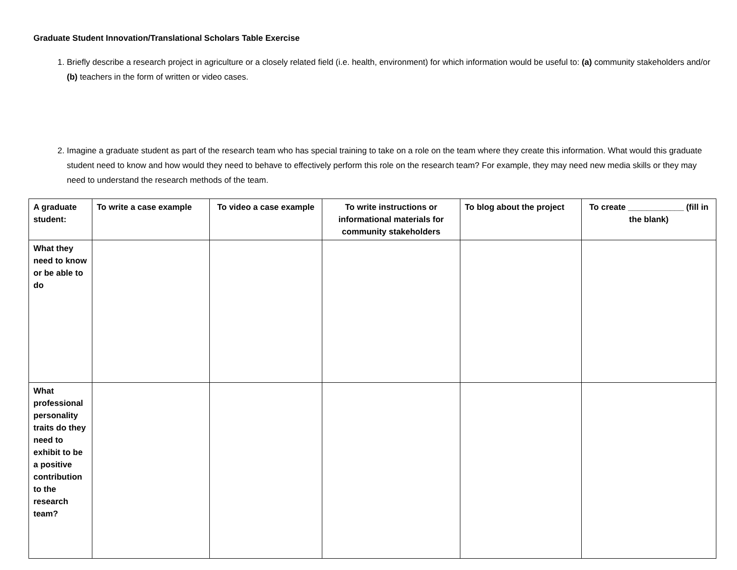Graduate Student Innovation/Translational Scholars Table Exercise
1. Briefly describe a research project in agriculture or a closely related field (i.e. health, environment) for which information would be useful to: (a) community stakeholders and/or (b) teachers in the form of written or video cases.
2. Imagine a graduate student as part of the research team who has special training to take on a role on the team where they create this information. What would this graduate student need to know and how would they need to behave to effectively perform this role on the research team? For example, they may need new media skills or they may need to understand the research methods of the team.
| A graduate student: | To write a case example | To video a case example | To write instructions or informational materials for community stakeholders | To blog about the project | To create ____________ (fill in the blank) |
| --- | --- | --- | --- | --- | --- |
| What they need to know or be able to do | | | | | |
| What professional personality traits do they need to exhibit to be a positive contribution to the research team? | | | | | |